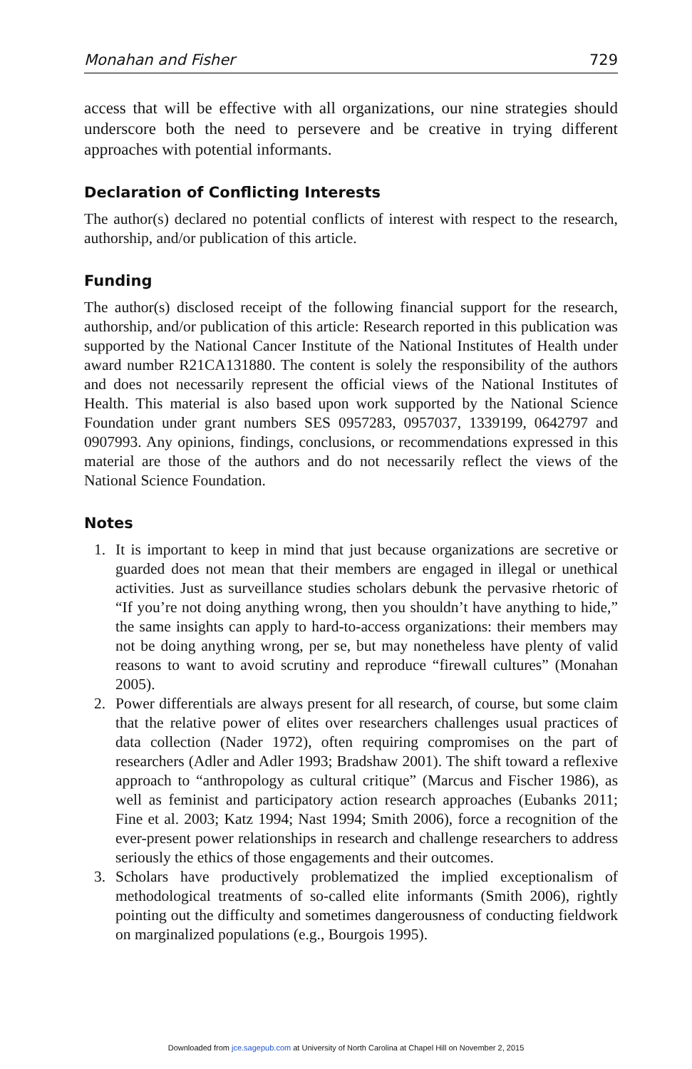Monahan and Fisher 729
access that will be effective with all organizations, our nine strategies should underscore both the need to persevere and be creative in trying different approaches with potential informants.
Declaration of Conflicting Interests
The author(s) declared no potential conflicts of interest with respect to the research, authorship, and/or publication of this article.
Funding
The author(s) disclosed receipt of the following financial support for the research, authorship, and/or publication of this article: Research reported in this publication was supported by the National Cancer Institute of the National Institutes of Health under award number R21CA131880. The content is solely the responsibility of the authors and does not necessarily represent the official views of the National Institutes of Health. This material is also based upon work supported by the National Science Foundation under grant numbers SES 0957283, 0957037, 1339199, 0642797 and 0907993. Any opinions, findings, conclusions, or recommendations expressed in this material are those of the authors and do not necessarily reflect the views of the National Science Foundation.
Notes
1. It is important to keep in mind that just because organizations are secretive or guarded does not mean that their members are engaged in illegal or unethical activities. Just as surveillance studies scholars debunk the pervasive rhetoric of “If you’re not doing anything wrong, then you shouldn’t have anything to hide,” the same insights can apply to hard-to-access organizations: their members may not be doing anything wrong, per se, but may nonetheless have plenty of valid reasons to want to avoid scrutiny and reproduce “firewall cultures” (Monahan 2005).
2. Power differentials are always present for all research, of course, but some claim that the relative power of elites over researchers challenges usual practices of data collection (Nader 1972), often requiring compromises on the part of researchers (Adler and Adler 1993; Bradshaw 2001). The shift toward a reflexive approach to “anthropology as cultural critique” (Marcus and Fischer 1986), as well as feminist and participatory action research approaches (Eubanks 2011; Fine et al. 2003; Katz 1994; Nast 1994; Smith 2006), force a recognition of the ever-present power relationships in research and challenge researchers to address seriously the ethics of those engagements and their outcomes.
3. Scholars have productively problematized the implied exceptionalism of methodological treatments of so-called elite informants (Smith 2006), rightly pointing out the difficulty and sometimes dangerousness of conducting fieldwork on marginalized populations (e.g., Bourgois 1995).
Downloaded from jce.sagepub.com at University of North Carolina at Chapel Hill on November 2, 2015